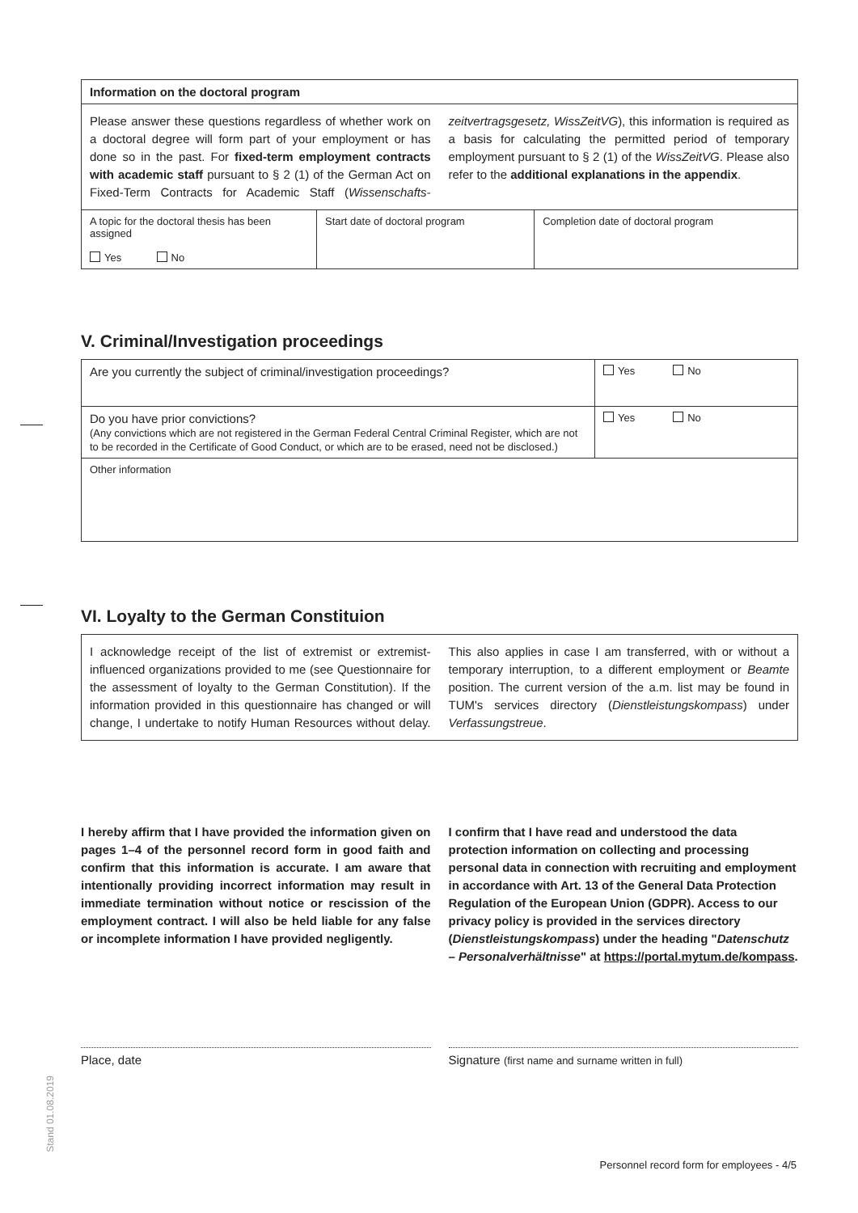| Information on the doctoral program | | |
| Please answer these questions regardless of whether work on a doctoral degree will form part of your employment or has done so in the past. For fixed-term employment contracts with academic staff pursuant to § 2 (1) of the German Act on Fixed-Term Contracts for Academic Staff ( Wissenschafts-zeitvertragsgesetz, WissZeitVG ), this information is required as a basis for calculating the permitted period of temporary employment pursuant to § 2 (1) of the WissZeitVG . Please also refer to the additional explanations in the appendix . | | |
| A topic for the doctoral thesis has been assigned Yes No | Start date of doctoral program | Completion date of doctoral program |
V. Criminal/Investigation proceedings
| Are you currently the subject of criminal/investigation proceedings? | Yes No |
| Do you have prior convictions? (Any convictions which are not registered in the German Federal Central Criminal Register, which are not to be recorded in the Certificate of Good Conduct, or which are to be erased, need not be disclosed.) | Yes No |
| Other information | |
VI. Loyalty to the German Constituion
| I acknowledge receipt of the list of extremist or extremist-influenced organizations provided to me (see Questionnaire for the assessment of loyalty to the German Constitution). If the information provided in this questionnaire has changed or will change, I undertake to notify Human Resources without delay. This also applies in case I am transferred, with or without a temporary interruption, to a different employment or Beamte position. The current version of the a.m. list may be found in TUM's services directory ( Dienstleistungskompass ) under Verfassungstreue . |
I hereby affirm that I have provided the information given on pages 1–4 of the personnel record form in good faith and confirm that this information is accurate. I am aware that intentionally providing incorrect information may result in immediate termination without notice or rescission of the employment contract. I will also be held liable for any false or incomplete information I have provided negligently.
I confirm that I have read and understood the data protection information on collecting and processing personal data in connection with recruiting and employment in accordance with Art. 13 of the General Data Protection Regulation of the European Union (GDPR). Access to our privacy policy is provided in the services directory (Dienstleistungskompass) under the heading "Datenschutz – Personalverhältnisse" at https://portal.mytum.de/kompass.
Place, date Signature (first name and surname written in full)
Stand 01.08.2019
Personnel record form for employees - 4/5